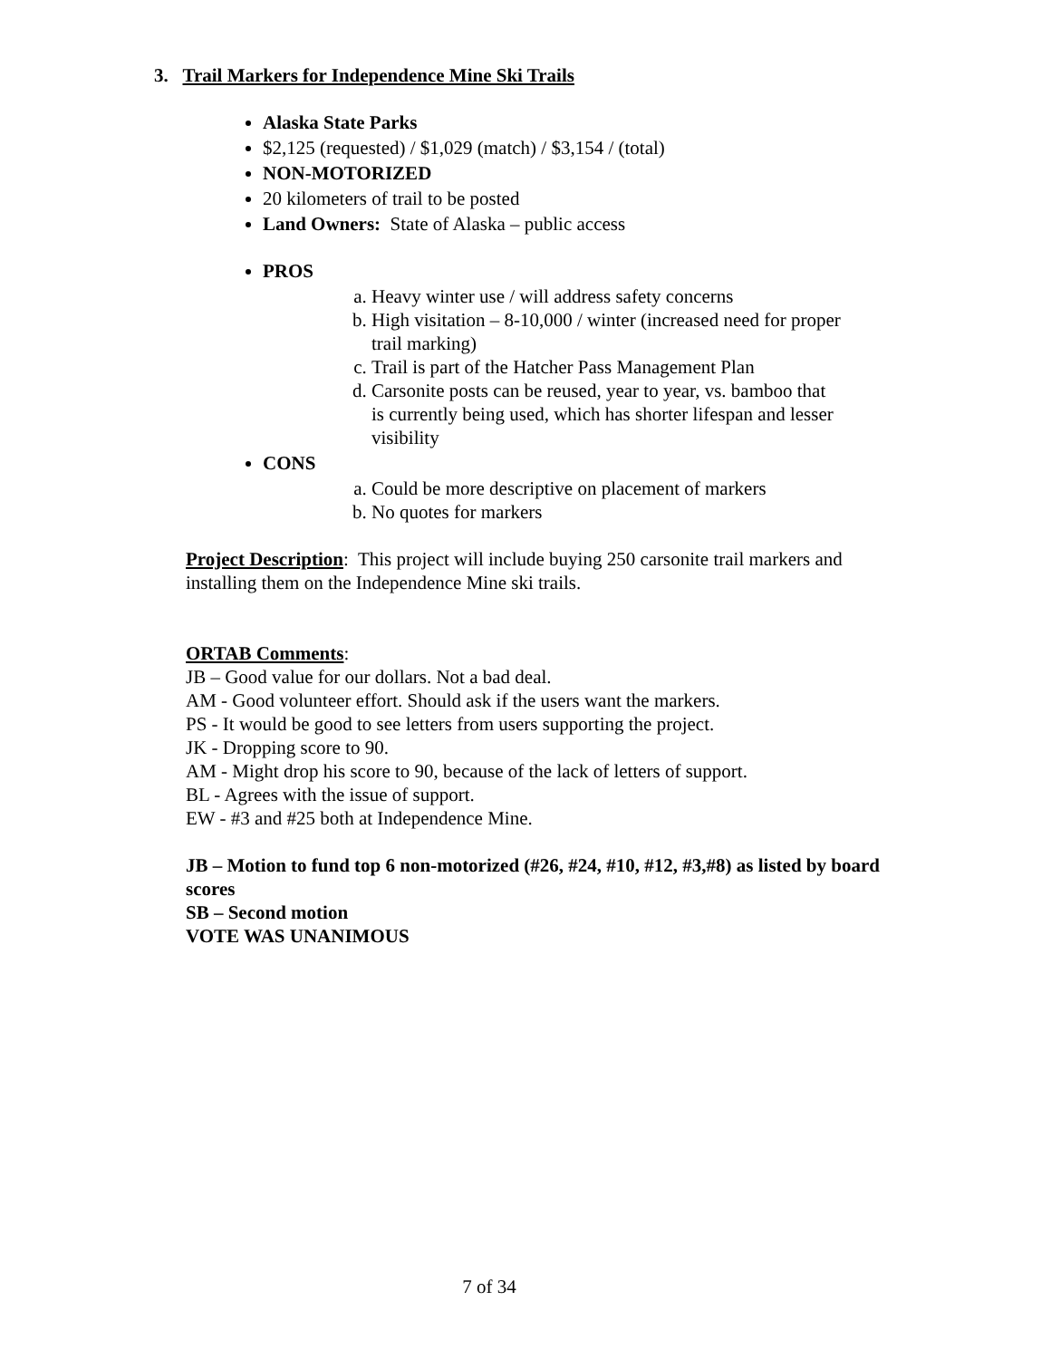3. Trail Markers for Independence Mine Ski Trails
Alaska State Parks
$2,125 (requested) / $1,029 (match) / $3,154 / (total)
NON-MOTORIZED
20 kilometers of trail to be posted
Land Owners: State of Alaska – public access
PROS
a. Heavy winter use / will address safety concerns
b. High visitation – 8-10,000 / winter (increased need for proper trail marking)
c. Trail is part of the Hatcher Pass Management Plan
d. Carsonite posts can be reused, year to year, vs. bamboo that is currently being used, which has shorter lifespan and lesser visibility
CONS
a. Could be more descriptive on placement of markers
b. No quotes for markers
Project Description: This project will include buying 250 carsonite trail markers and installing them on the Independence Mine ski trails.
ORTAB Comments:
JB – Good value for our dollars. Not a bad deal.
AM - Good volunteer effort. Should ask if the users want the markers.
PS - It would be good to see letters from users supporting the project.
JK - Dropping score to 90.
AM - Might drop his score to 90, because of the lack of letters of support.
BL - Agrees with the issue of support.
EW - #3 and #25 both at Independence Mine.
JB – Motion to fund top 6 non-motorized (#26, #24, #10, #12, #3,#8) as listed by board scores
SB – Second motion
VOTE WAS UNANIMOUS
7 of 34